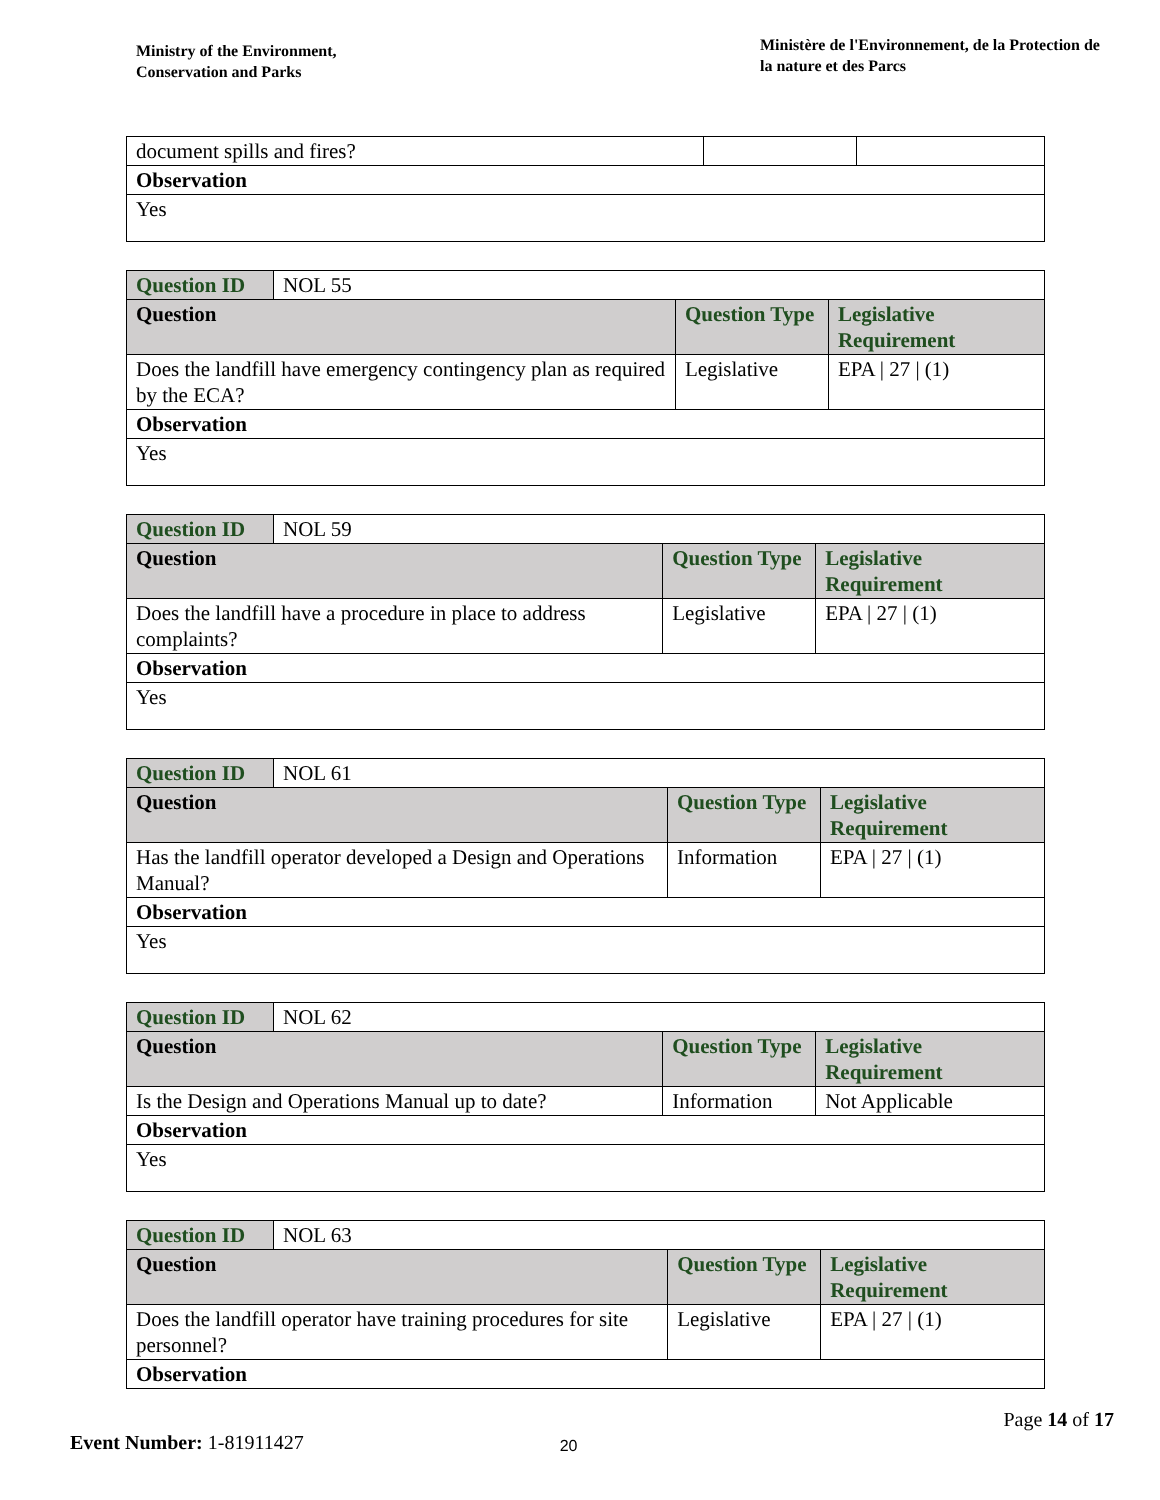Ministry of the Environment,
Conservation and Parks
Ministère de l'Environnement, de la Protection de la nature et des Parcs
| document spills and fires? | | |
| Observation | | |
| Yes | | |
| Question ID | NOL 55 | | |
| Question | | Question Type | Legislative Requirement |
| Does the landfill have emergency contingency plan as required by the ECA? | | Legislative | EPA / 27 / (1) |
| Observation | | | |
| Yes | | | |
| Question ID | NOL 59 | | |
| Question | | Question Type | Legislative Requirement |
| Does the landfill have a procedure in place to address complaints? | | Legislative | EPA / 27 / (1) |
| Observation | | | |
| Yes | | | |
| Question ID | NOL 61 | | |
| Question | | Question Type | Legislative Requirement |
| Has the landfill operator developed a Design and Operations Manual? | | Information | EPA / 27 / (1) |
| Observation | | | |
| Yes | | | |
| Question ID | NOL 62 | | |
| Question | | Question Type | Legislative Requirement |
| Is the Design and Operations Manual up to date? | | Information | Not Applicable |
| Observation | | | |
| Yes | | | |
| Question ID | NOL 63 | | |
| Question | | Question Type | Legislative Requirement |
| Does the landfill operator have training procedures for site personnel? | | Legislative | EPA / 27 / (1) |
| Observation | | | |
Page 14 of 17
Event Number: 1-81911427 20